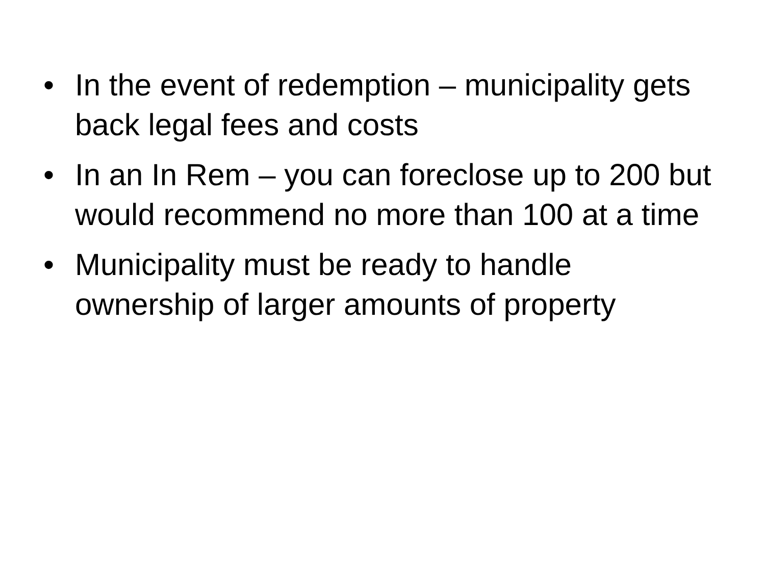• In the event of redemption – municipality gets back legal fees and costs
• In an In Rem – you can foreclose up to 200 but would recommend no more than 100 at a time
• Municipality must be ready to handle ownership of larger amounts of property